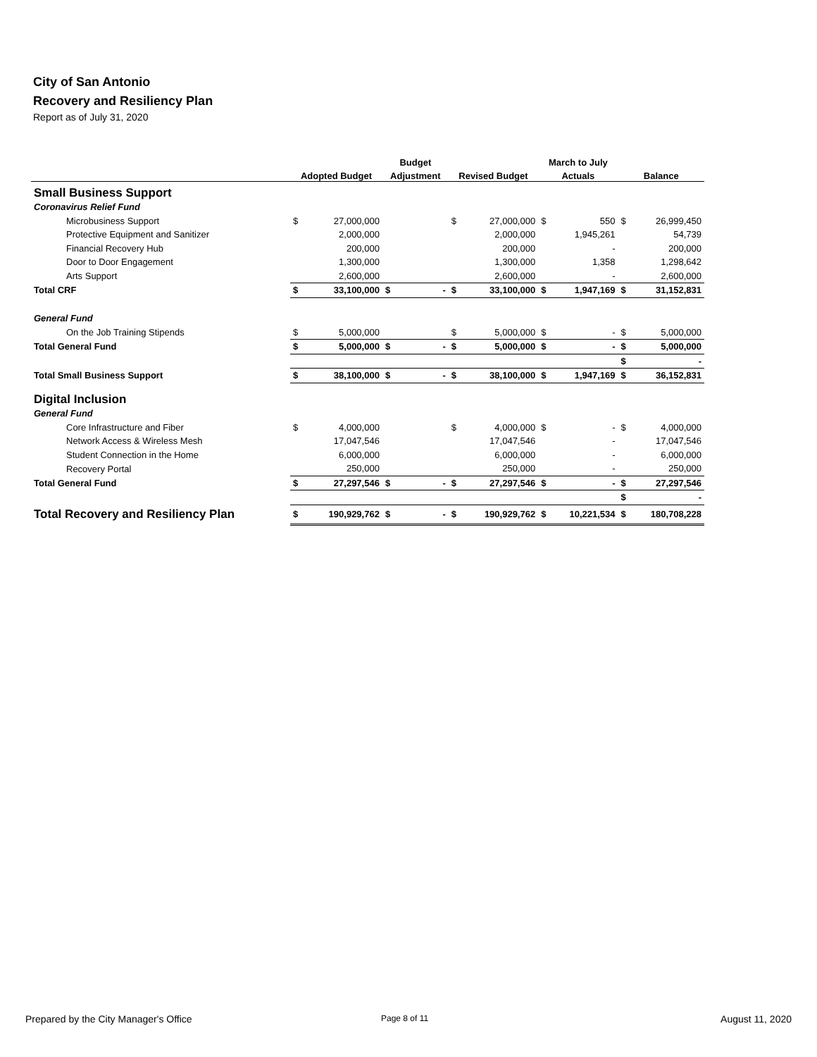City of San Antonio
Recovery and Resiliency Plan
Report as of July 31, 2020
| | | | Budget | | | | March to July | | | |
| --- | --- | --- | --- | --- | --- | --- | --- | --- | --- | --- |
| | Adopted Budget | | Adjustment | | Revised Budget | | Actuals | | Balance | |
| Small Business Support | | | | | | | | | | |
| Coronavirus Relief Fund | | | | | | | | | | |
| Microbusiness Support | $ | 27,000,000 | | | $ | 27,000,000 | $ | 550 | $ | 26,999,450 |
| Protective Equipment and Sanitizer | | 2,000,000 | | | | 2,000,000 | | 1,945,261 | | 54,739 |
| Financial Recovery Hub | | 200,000 | | | | 200,000 | | - | | 200,000 |
| Door to Door Engagement | | 1,300,000 | | | | 1,300,000 | | 1,358 | | 1,298,642 |
| Arts Support | | 2,600,000 | | | | 2,600,000 | | - | | 2,600,000 |
| Total CRF | $ | 33,100,000 | $ | - | $ | 33,100,000 | $ | 1,947,169 | $ | 31,152,831 |
| General Fund | | | | | | | | | | |
| On the Job Training Stipends | $ | 5,000,000 | | | $ | 5,000,000 | $ | - | $ | 5,000,000 |
| Total General Fund | $ | 5,000,000 | $ | - | $ | 5,000,000 | $ | - | $ | 5,000,000 |
| | | | | | | | | | $ | - |
| Total Small Business Support | $ | 38,100,000 | $ | - | $ | 38,100,000 | $ | 1,947,169 | $ | 36,152,831 |
| Digital Inclusion | | | | | | | | | | |
| General Fund | | | | | | | | | | |
| Core Infrastructure and Fiber | $ | 4,000,000 | | | $ | 4,000,000 | $ | - | $ | 4,000,000 |
| Network Access & Wireless Mesh | | 17,047,546 | | | | 17,047,546 | | - | | 17,047,546 |
| Student Connection in the Home | | 6,000,000 | | | | 6,000,000 | | - | | 6,000,000 |
| Recovery Portal | | 250,000 | | | | 250,000 | | - | | 250,000 |
| Total General Fund | $ | 27,297,546 | $ | - | $ | 27,297,546 | $ | - | $ | 27,297,546 |
| | | | | | | | | | $ | - |
| Total Recovery and Resiliency Plan | $ | 190,929,762 | $ | - | $ | 190,929,762 | $ | 10,221,534 | $ | 180,708,228 |
Prepared by the City Manager's Office Page 8 of 11 August 11, 2020